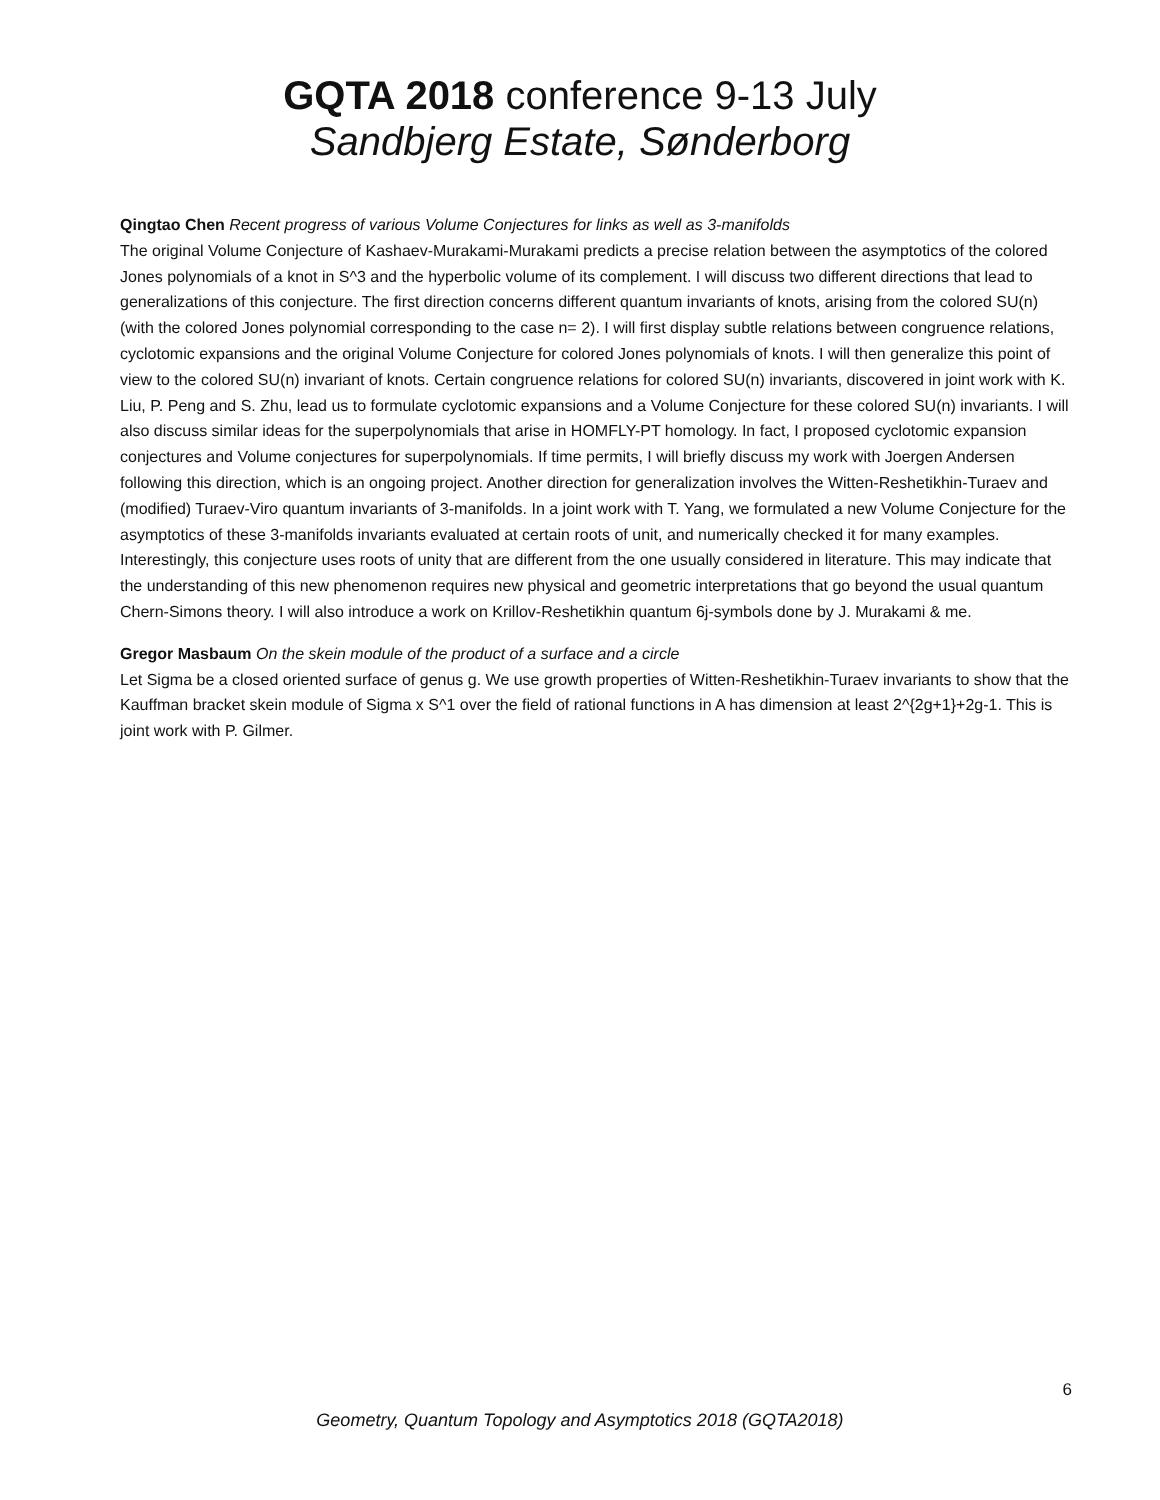GQTA 2018 conference 9-13 July
Sandbjerg Estate, Sønderborg
Qingtao Chen Recent progress of various Volume Conjectures for links as well as 3-manifolds
The original Volume Conjecture of Kashaev-Murakami-Murakami predicts a precise relation between the asymptotics of the colored Jones polynomials of a knot in S^3 and the hyperbolic volume of its complement. I will discuss two different directions that lead to generalizations of this conjecture. The first direction concerns different quantum invariants of knots, arising from the colored SU(n) (with the colored Jones polynomial corresponding to the case n= 2). I will first display subtle relations between congruence relations, cyclotomic expansions and the original Volume Conjecture for colored Jones polynomials of knots. I will then generalize this point of view to the colored SU(n) invariant of knots. Certain congruence relations for colored SU(n) invariants, discovered in joint work with K. Liu, P. Peng and S. Zhu, lead us to formulate cyclotomic expansions and a Volume Conjecture for these colored SU(n) invariants. I will also discuss similar ideas for the superpolynomials that arise in HOMFLY-PT homology. In fact, I proposed cyclotomic expansion conjectures and Volume conjectures for superpolynomials. If time permits, I will briefly discuss my work with Joergen Andersen following this direction, which is an ongoing project. Another direction for generalization involves the Witten-Reshetikhin-Turaev and (modified) Turaev-Viro quantum invariants of 3-manifolds. In a joint work with T. Yang, we formulated a new Volume Conjecture for the asymptotics of these 3-manifolds invariants evaluated at certain roots of unit, and numerically checked it for many examples. Interestingly, this conjecture uses roots of unity that are different from the one usually considered in literature. This may indicate that the understanding of this new phenomenon requires new physical and geometric interpretations that go beyond the usual quantum Chern-Simons theory. I will also introduce a work on Krillov-Reshetikhin quantum 6j-symbols done by J. Murakami & me.
Gregor Masbaum On the skein module of the product of a surface and a circle
Let Sigma be a closed oriented surface of genus g. We use growth properties of Witten-Reshetikhin-Turaev invariants to show that the Kauffman bracket skein module of Sigma x S^1 over the field of rational functions in A has dimension at least 2^{2g+1}+2g-1. This is joint work with P. Gilmer.
6
Geometry, Quantum Topology and Asymptotics 2018 (GQTA2018)